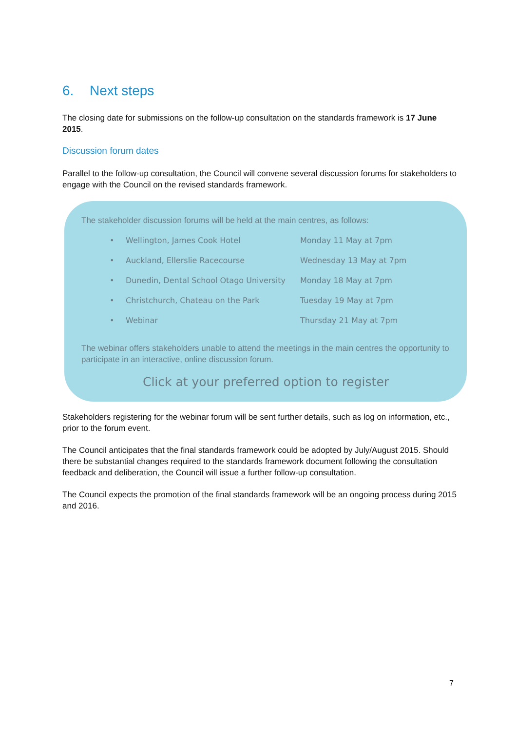6. Next steps
The closing date for submissions on the follow-up consultation on the standards framework is 17 June 2015.
Discussion forum dates
Parallel to the follow-up consultation, the Council will convene several discussion forums for stakeholders to engage with the Council on the revised standards framework.
The stakeholder discussion forums will be held at the main centres, as follows:
| • | Wellington, James Cook Hotel | Monday 11 May at 7pm |
| • | Auckland, Ellerslie Racecourse | Wednesday 13 May at 7pm |
| • | Dunedin, Dental School Otago University | Monday 18 May at 7pm |
| • | Christchurch, Chateau on the Park | Tuesday 19 May at 7pm |
| • | Webinar | Thursday 21 May at 7pm |
The webinar offers stakeholders unable to attend the meetings in the main centres the opportunity to participate in an interactive, online discussion forum.
Click at your preferred option to register
Stakeholders registering for the webinar forum will be sent further details, such as log on information, etc., prior to the forum event.
The Council anticipates that the final standards framework could be adopted by July/August 2015. Should there be substantial changes required to the standards framework document following the consultation feedback and deliberation, the Council will issue a further follow-up consultation.
The Council expects the promotion of the final standards framework will be an ongoing process during 2015 and 2016.
7